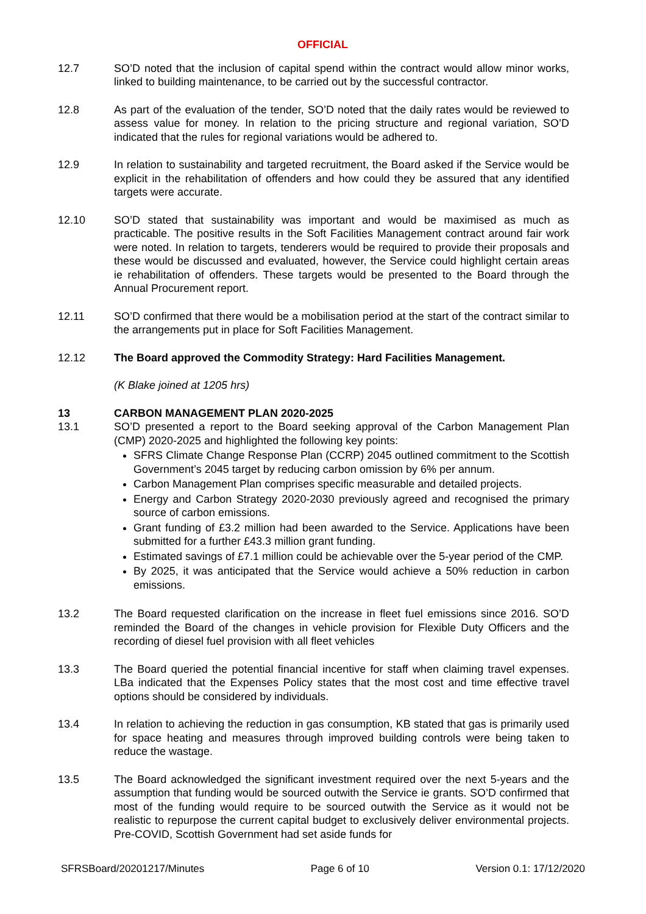OFFICIAL
12.7 SO’D noted that the inclusion of capital spend within the contract would allow minor works, linked to building maintenance, to be carried out by the successful contractor.
12.8 As part of the evaluation of the tender, SO’D noted that the daily rates would be reviewed to assess value for money. In relation to the pricing structure and regional variation, SO’D indicated that the rules for regional variations would be adhered to.
12.9 In relation to sustainability and targeted recruitment, the Board asked if the Service would be explicit in the rehabilitation of offenders and how could they be assured that any identified targets were accurate.
12.10 SO’D stated that sustainability was important and would be maximised as much as practicable. The positive results in the Soft Facilities Management contract around fair work were noted. In relation to targets, tenderers would be required to provide their proposals and these would be discussed and evaluated, however, the Service could highlight certain areas ie rehabilitation of offenders. These targets would be presented to the Board through the Annual Procurement report.
12.11 SO’D confirmed that there would be a mobilisation period at the start of the contract similar to the arrangements put in place for Soft Facilities Management.
12.12 The Board approved the Commodity Strategy: Hard Facilities Management.
(K Blake joined at 1205 hrs)
13 CARBON MANAGEMENT PLAN 2020-2025
13.1 SO’D presented a report to the Board seeking approval of the Carbon Management Plan (CMP) 2020-2025 and highlighted the following key points:
SFRS Climate Change Response Plan (CCRP) 2045 outlined commitment to the Scottish Government’s 2045 target by reducing carbon omission by 6% per annum.
Carbon Management Plan comprises specific measurable and detailed projects.
Energy and Carbon Strategy 2020-2030 previously agreed and recognised the primary source of carbon emissions.
Grant funding of £3.2 million had been awarded to the Service. Applications have been submitted for a further £43.3 million grant funding.
Estimated savings of £7.1 million could be achievable over the 5-year period of the CMP.
By 2025, it was anticipated that the Service would achieve a 50% reduction in carbon emissions.
13.2 The Board requested clarification on the increase in fleet fuel emissions since 2016. SO’D reminded the Board of the changes in vehicle provision for Flexible Duty Officers and the recording of diesel fuel provision with all fleet vehicles
13.3 The Board queried the potential financial incentive for staff when claiming travel expenses. LBa indicated that the Expenses Policy states that the most cost and time effective travel options should be considered by individuals.
13.4 In relation to achieving the reduction in gas consumption, KB stated that gas is primarily used for space heating and measures through improved building controls were being taken to reduce the wastage.
13.5 The Board acknowledged the significant investment required over the next 5-years and the assumption that funding would be sourced outwith the Service ie grants. SO’D confirmed that most of the funding would require to be sourced outwith the Service as it would not be realistic to repurpose the current capital budget to exclusively deliver environmental projects. Pre-COVID, Scottish Government had set aside funds for
SFRSBoard/20201217/Minutes Page 6 of 10 Version 0.1: 17/12/2020